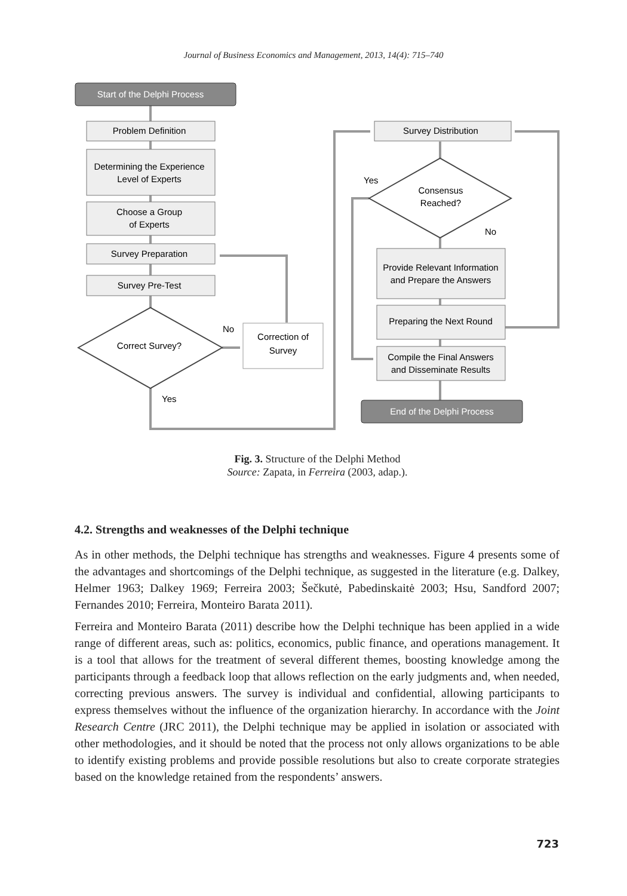Journal of Business Economics and Management, 2013, 14(4): 715–740
Start of the Delphi Process
Problem Definition
Determining the Experience
Level of Experts
Choose a Group
of Experts
Survey Preparation
Survey Pre-Test
Correct Survey?
Correction of
Survey
Survey Distribution
Consensus
Reached?
Provide Relevant Information
and Prepare the Answers
Preparing the Next Round
Compile the Final Answers
and Disseminate Results
End of the Delphi Process
No
Yes
Yes
No
Fig. 3. Structure of the Delphi Method
Source: Zapata, in Ferreira (2003, adap.).
4.2. Strengths and weaknesses of the Delphi technique
As in other methods, the Delphi technique has strengths and weaknesses. Figure 4 presents some of the advantages and shortcomings of the Delphi technique, as suggested in the literature (e.g. Dalkey, Helmer 1963; Dalkey 1969; Ferreira 2003; Šečkutė, Pabedinskaitė 2003; Hsu, Sandford 2007; Fernandes 2010; Ferreira, Monteiro Barata 2011).
Ferreira and Monteiro Barata (2011) describe how the Delphi technique has been applied in a wide range of different areas, such as: politics, economics, public finance, and operations management. It is a tool that allows for the treatment of several different themes, boosting knowledge among the participants through a feedback loop that allows reflection on the early judgments and, when needed, correcting previous answers. The survey is individual and confidential, allowing participants to express themselves without the influence of the organization hierarchy. In accordance with the Joint Research Centre (JRC 2011), the Delphi technique may be applied in isolation or associated with other methodologies, and it should be noted that the process not only allows organizations to be able to identify existing problems and provide possible resolutions but also to create corporate strategies based on the knowledge retained from the respondents’ answers.
723